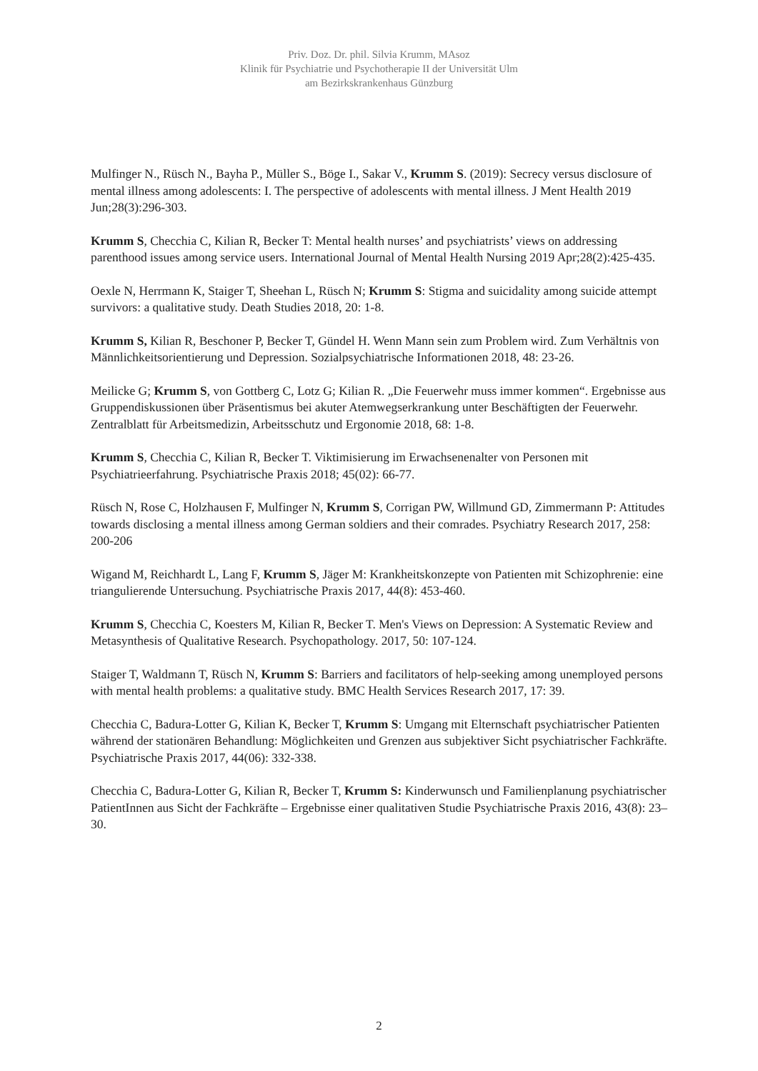Priv. Doz. Dr. phil. Silvia Krumm, MAsoz
Klinik für Psychiatrie und Psychotherapie II der Universität Ulm
am Bezirkskrankenhaus Günzburg
Mulfinger N., Rüsch N., Bayha P., Müller S., Böge I., Sakar V., Krumm S. (2019): Secrecy versus disclosure of mental illness among adolescents: I. The perspective of adolescents with mental illness. J Ment Health 2019 Jun;28(3):296-303.
Krumm S, Checchia C, Kilian R, Becker T: Mental health nurses’ and psychiatrists’ views on addressing parenthood issues among service users. International Journal of Mental Health Nursing 2019 Apr;28(2):425-435.
Oexle N, Herrmann K, Staiger T, Sheehan L, Rüsch N; Krumm S: Stigma and suicidality among suicide attempt survivors: a qualitative study. Death Studies 2018, 20: 1-8.
Krumm S, Kilian R, Beschoner P, Becker T, Gündel H. Wenn Mann sein zum Problem wird. Zum Verhältnis von Männlichkeitsorientierung und Depression. Sozialpsychiatrische Informationen 2018, 48: 23-26.
Meilicke G; Krumm S, von Gottberg C, Lotz G; Kilian R. „Die Feuerwehr muss immer kommen“. Ergebnisse aus Gruppendiskussionen über Präsentismus bei akuter Atemwegserkrankung unter Beschäftigten der Feuerwehr. Zentralblatt für Arbeitsmedizin, Arbeitsschutz und Ergonomie 2018, 68: 1-8.
Krumm S, Checchia C, Kilian R, Becker T. Viktimisierung im Erwachsenenalter von Personen mit Psychiatrieerfahrung. Psychiatrische Praxis 2018; 45(02): 66-77.
Rüsch N, Rose C, Holzhausen F, Mulfinger N, Krumm S, Corrigan PW, Willmund GD, Zimmermann P: Attitudes towards disclosing a mental illness among German soldiers and their comrades. Psychiatry Research 2017, 258: 200-206
Wigand M, Reichhardt L, Lang F, Krumm S, Jäger M: Krankheitskonzepte von Patienten mit Schizophrenie: eine triangulierende Untersuchung. Psychiatrische Praxis 2017, 44(8): 453-460.
Krumm S, Checchia C, Koesters M, Kilian R, Becker T. Men's Views on Depression: A Systematic Review and Metasynthesis of Qualitative Research. Psychopathology. 2017, 50: 107-124.
Staiger T, Waldmann T, Rüsch N, Krumm S: Barriers and facilitators of help-seeking among unemployed persons with mental health problems: a qualitative study. BMC Health Services Research 2017, 17: 39.
Checchia C, Badura-Lotter G, Kilian K, Becker T, Krumm S: Umgang mit Elternschaft psychiatrischer Patienten während der stationären Behandlung: Möglichkeiten und Grenzen aus subjektiver Sicht psychiatrischer Fachkräfte. Psychiatrische Praxis 2017, 44(06): 332-338.
Checchia C, Badura-Lotter G, Kilian R, Becker T, Krumm S: Kinderwunsch und Familienplanung psychiatrischer PatientInnen aus Sicht der Fachkräfte – Ergebnisse einer qualitativen Studie Psychiatrische Praxis 2016, 43(8): 23–30.
2